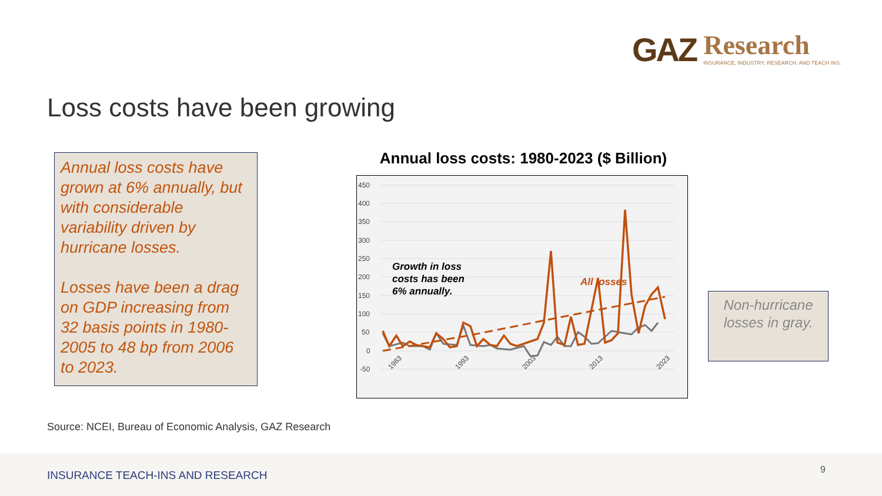GAZ Research INSURANCE, INDUSTRY, RESEARCH, AND TEACH INS.
Loss costs have been growing
Annual loss costs have grown at 6% annually, but with considerable variability driven by hurricane losses.
Losses have been a drag on GDP increasing from 32 basis points in 1980-2005 to 48 bp from 2006 to 2023.
Annual loss costs: 1980-2023 ($ Billion)
450
400
350
300
250
200
150
100
50
0
-50
1983
1993
2003
2013
2023
All losses
Growth in loss
costs has been
6% annually.
Non-hurricane losses in gray.
Source: NCEI, Bureau of Economic Analysis, GAZ Research
INSURANCE TEACH-INS AND RESEARCH 9